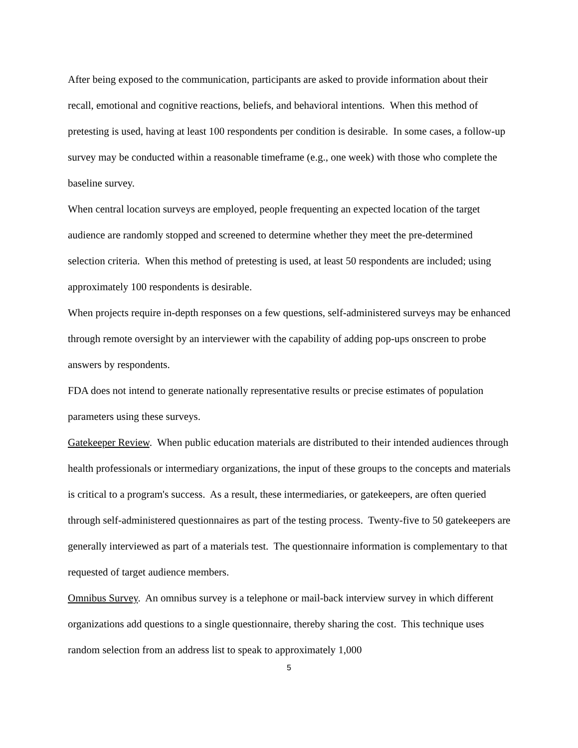After being exposed to the communication, participants are asked to provide information about their recall, emotional and cognitive reactions, beliefs, and behavioral intentions. When this method of pretesting is used, having at least 100 respondents per condition is desirable. In some cases, a follow-up survey may be conducted within a reasonable timeframe (e.g., one week) with those who complete the baseline survey.
When central location surveys are employed, people frequenting an expected location of the target audience are randomly stopped and screened to determine whether they meet the pre-determined selection criteria. When this method of pretesting is used, at least 50 respondents are included; using approximately 100 respondents is desirable.
When projects require in-depth responses on a few questions, self-administered surveys may be enhanced through remote oversight by an interviewer with the capability of adding pop-ups onscreen to probe answers by respondents.
FDA does not intend to generate nationally representative results or precise estimates of population parameters using these surveys.
Gatekeeper Review. When public education materials are distributed to their intended audiences through health professionals or intermediary organizations, the input of these groups to the concepts and materials is critical to a program's success. As a result, these intermediaries, or gatekeepers, are often queried through self-administered questionnaires as part of the testing process. Twenty-five to 50 gatekeepers are generally interviewed as part of a materials test. The questionnaire information is complementary to that requested of target audience members.
Omnibus Survey. An omnibus survey is a telephone or mail-back interview survey in which different organizations add questions to a single questionnaire, thereby sharing the cost. This technique uses random selection from an address list to speak to approximately 1,000
5